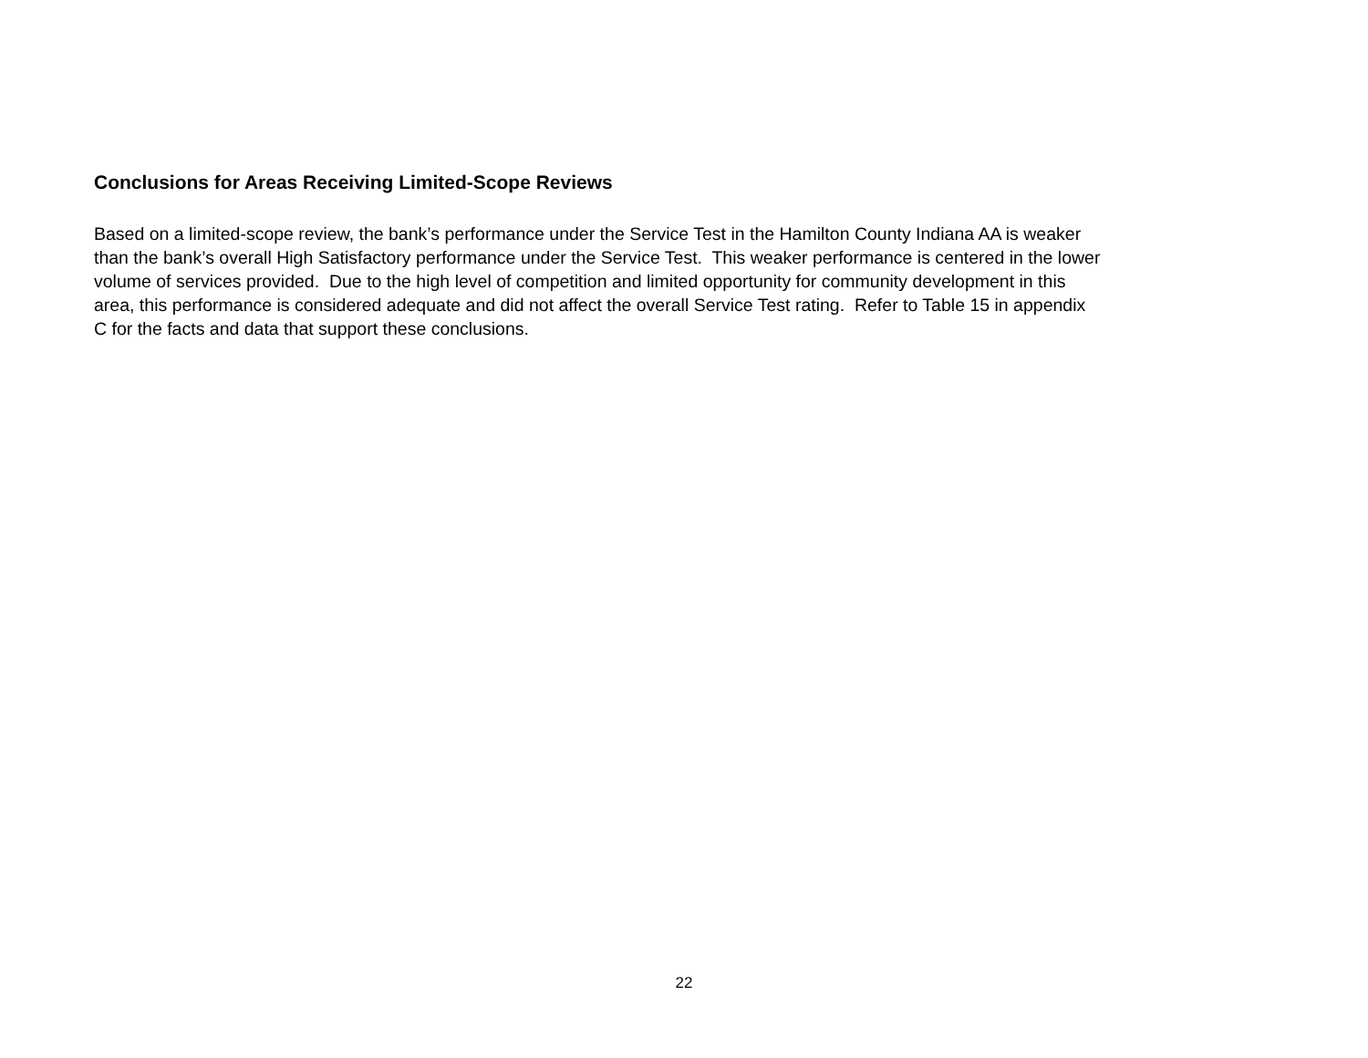Conclusions for Areas Receiving Limited-Scope Reviews
Based on a limited-scope review, the bank’s performance under the Service Test in the Hamilton County Indiana AA is weaker
than the bank’s overall High Satisfactory performance under the Service Test. This weaker performance is centered in the lower
volume of services provided. Due to the high level of competition and limited opportunity for community development in this
area, this performance is considered adequate and did not affect the overall Service Test rating. Refer to Table 15 in appendix
C for the facts and data that support these conclusions.
22